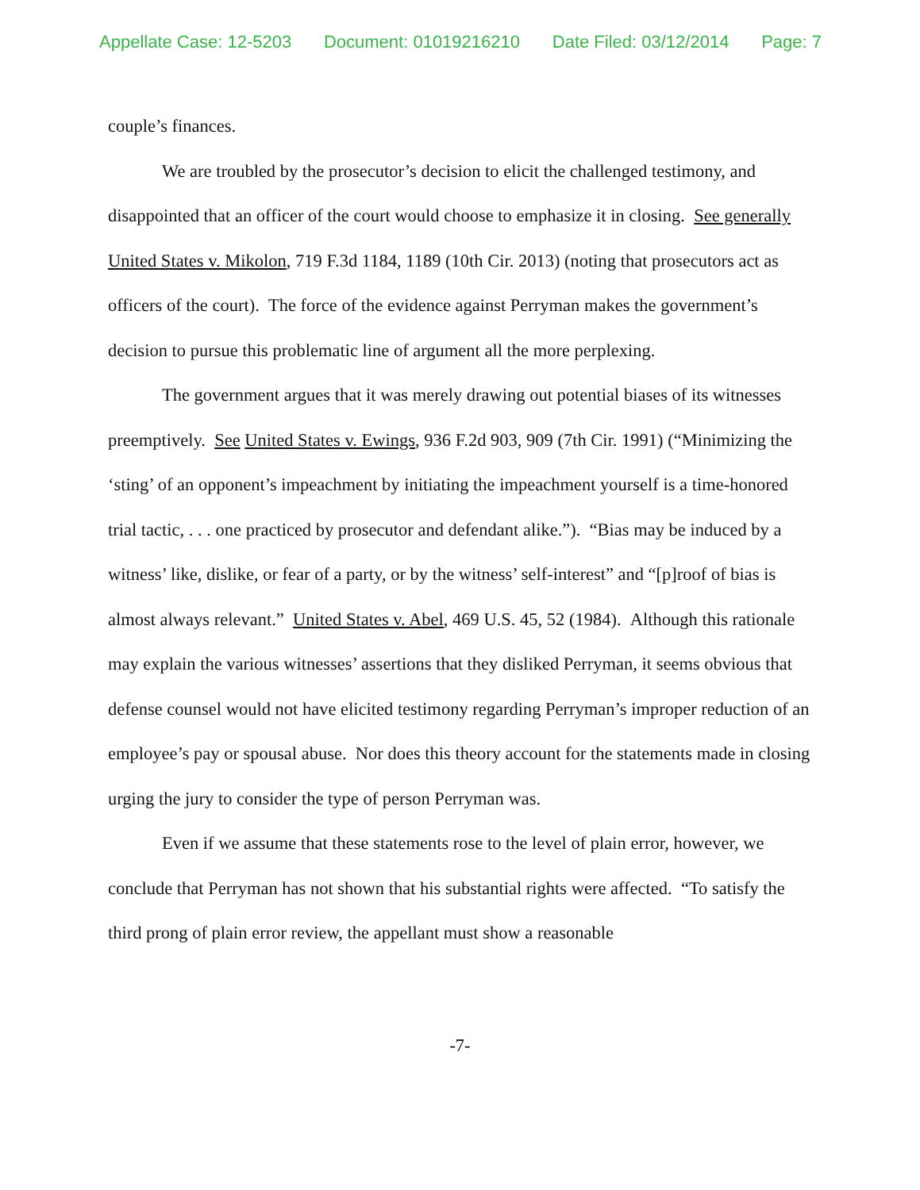Appellate Case: 12-5203 Document: 01019216210 Date Filed: 03/12/2014 Page: 7
couple’s finances.
We are troubled by the prosecutor’s decision to elicit the challenged testimony, and disappointed that an officer of the court would choose to emphasize it in closing. See generally United States v. Mikolon, 719 F.3d 1184, 1189 (10th Cir. 2013) (noting that prosecutors act as officers of the court). The force of the evidence against Perryman makes the government’s decision to pursue this problematic line of argument all the more perplexing.
The government argues that it was merely drawing out potential biases of its witnesses preemptively. See United States v. Ewings, 936 F.2d 903, 909 (7th Cir. 1991) (“Minimizing the ‘sting’ of an opponent’s impeachment by initiating the impeachment yourself is a time-honored trial tactic, . . . one practiced by prosecutor and defendant alike.”). “Bias may be induced by a witness’ like, dislike, or fear of a party, or by the witness’ self-interest” and “[p]roof of bias is almost always relevant.” United States v. Abel, 469 U.S. 45, 52 (1984). Although this rationale may explain the various witnesses’ assertions that they disliked Perryman, it seems obvious that defense counsel would not have elicited testimony regarding Perryman’s improper reduction of an employee’s pay or spousal abuse. Nor does this theory account for the statements made in closing urging the jury to consider the type of person Perryman was.
Even if we assume that these statements rose to the level of plain error, however, we conclude that Perryman has not shown that his substantial rights were affected. “To satisfy the third prong of plain error review, the appellant must show a reasonable
-7-